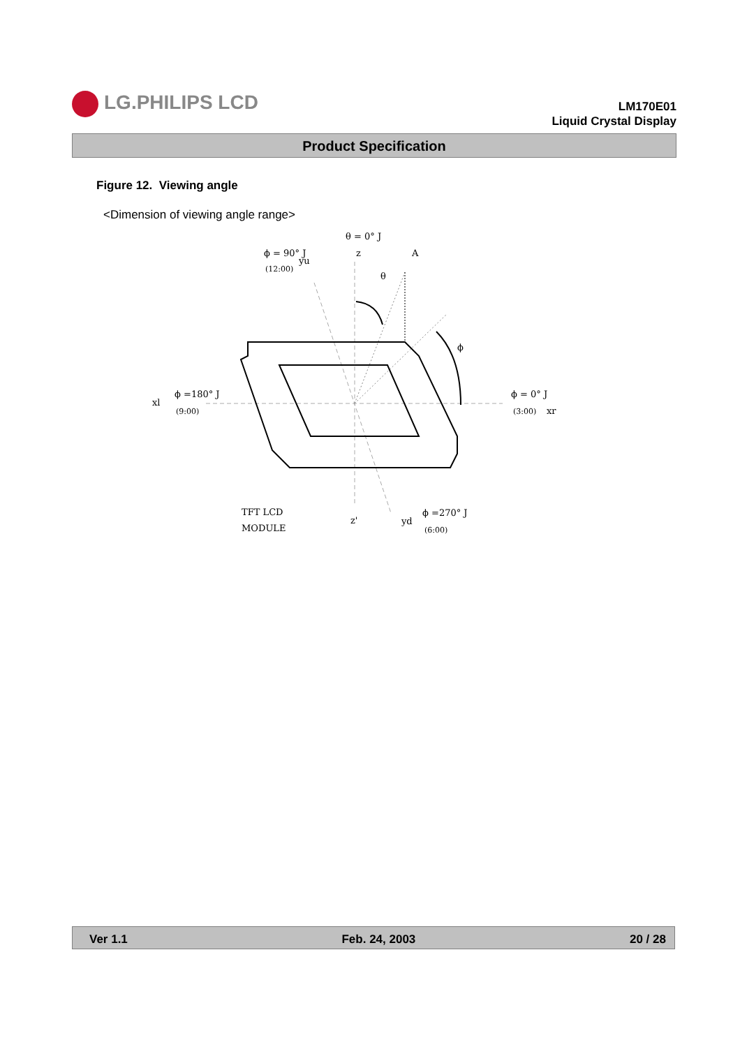LG.PHILIPS LCD
LM170E01
Liquid Crystal Display
Product Specification
Figure 12. Viewing angle
<Dimension of viewing angle range>
θ = 0° J
ϕ = 90° J
yu
(12:00)
z
A
θ
ϕ
xl
ϕ =180° J
(9:00)
ϕ = 0° J
(3:00)
xr
TFT LCD
MODULE
z'
yd
ϕ =270° J
(6:00)
Ver 1.1 Feb. 24, 2003 20 / 28